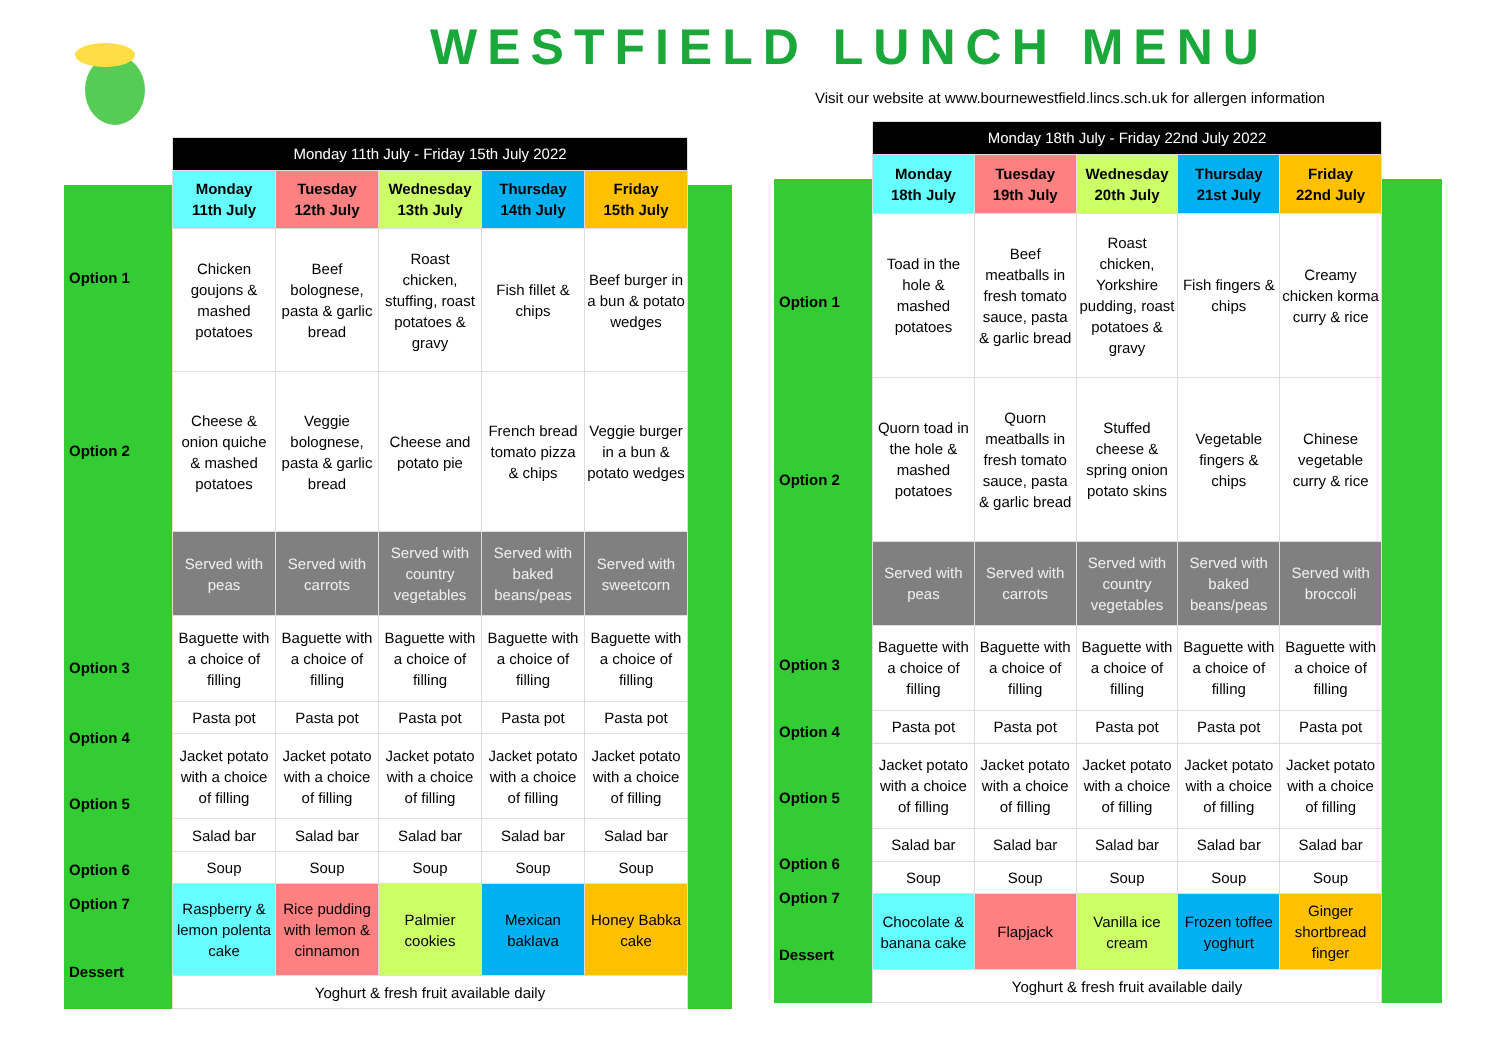WESTFIELD LUNCH MENU
Visit our website at www.bournewestfield.lincs.sch.uk for allergen information
Option 1
Option 2
Option 3
Option 4
Option 5
Option 6
Option 7
Dessert
| Monday 11th July - Friday 15th July 2022 | | | | |
| --- | --- | --- | --- | --- |
| Monday 11th July | Tuesday 12th July | Wednesday 13th July | Thursday 14th July | Friday 15th July |
| Chicken goujons & mashed potatoes | Beef bolognese, pasta & garlic bread | Roast chicken, stuffing, roast potatoes & gravy | Fish fillet & chips | Beef burger in a bun & potato wedges |
| Cheese & onion quiche & mashed potatoes | Veggie bolognese, pasta & garlic bread | Cheese and potato pie | French bread tomato pizza & chips | Veggie burger in a bun & potato wedges |
| Served with peas | Served with carrots | Served with country vegetables | Served with baked beans/peas | Served with sweetcorn |
| Baguette with a choice of filling | Baguette with a choice of filling | Baguette with a choice of filling | Baguette with a choice of filling | Baguette with a choice of filling |
| Pasta pot | Pasta pot | Pasta pot | Pasta pot | Pasta pot |
| Jacket potato with a choice of filling | Jacket potato with a choice of filling | Jacket potato with a choice of filling | Jacket potato with a choice of filling | Jacket potato with a choice of filling |
| Salad bar | Salad bar | Salad bar | Salad bar | Salad bar |
| Soup | Soup | Soup | Soup | Soup |
| Raspberry & lemon polenta cake | Rice pudding with lemon & cinnamon | Palmier cookies | Mexican baklava | Honey Babka cake |
| Yoghurt & fresh fruit available daily | | | | |
Option 1
Option 2
Option 3
Option 4
Option 5
Option 6
Option 7
Dessert
| Monday 18th July - Friday 22nd July 2022 | | | | |
| --- | --- | --- | --- | --- |
| Monday 18th July | Tuesday 19th July | Wednesday 20th July | Thursday 21st July | Friday 22nd July |
| Toad in the hole & mashed potatoes | Beef meatballs in fresh tomato sauce, pasta & garlic bread | Roast chicken, Yorkshire pudding, roast potatoes & gravy | Fish fingers & chips | Creamy chicken korma curry & rice |
| Quorn toad in the hole & mashed potatoes | Quorn meatballs in fresh tomato sauce, pasta & garlic bread | Stuffed cheese & spring onion potato skins | Vegetable fingers & chips | Chinese vegetable curry & rice |
| Served with peas | Served with carrots | Served with country vegetables | Served with baked beans/peas | Served with broccoli |
| Baguette with a choice of filling | Baguette with a choice of filling | Baguette with a choice of filling | Baguette with a choice of filling | Baguette with a choice of filling |
| Pasta pot | Pasta pot | Pasta pot | Pasta pot | Pasta pot |
| Jacket potato with a choice of filling | Jacket potato with a choice of filling | Jacket potato with a choice of filling | Jacket potato with a choice of filling | Jacket potato with a choice of filling |
| Salad bar | Salad bar | Salad bar | Salad bar | Salad bar |
| Soup | Soup | Soup | Soup | Soup |
| Chocolate & banana cake | Flapjack | Vanilla ice cream | Frozen toffee yoghurt | Ginger shortbread finger |
| Yoghurt & fresh fruit available daily | | | | |